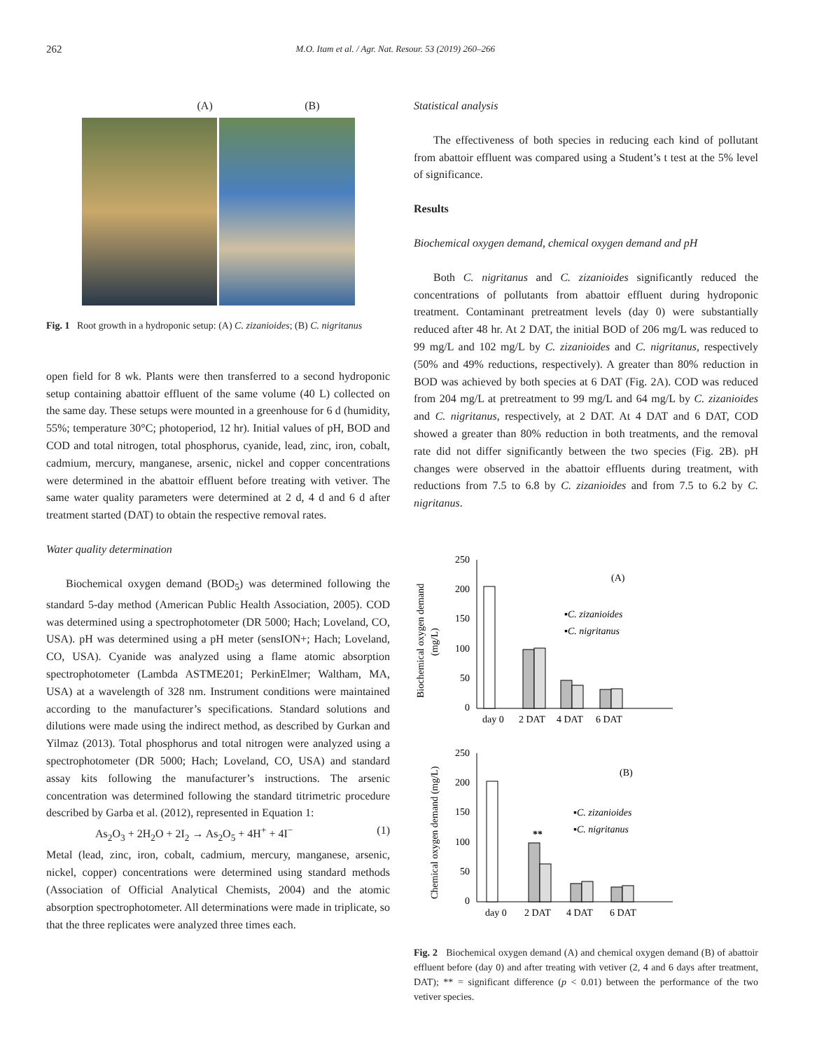262 M.O. Itam et al. / Agr. Nat. Resour. 53 (2019) 260–266
(A) (B)
Fig. 1 Root growth in a hydroponic setup: (A) C. zizanioides; (B) C. nigritanus
open field for 8 wk. Plants were then transferred to a second hydroponic setup containing abattoir effluent of the same volume (40 L) collected on the same day. These setups were mounted in a greenhouse for 6 d (humidity, 55%; temperature 30°C; photoperiod, 12 hr). Initial values of pH, BOD and COD and total nitrogen, total phosphorus, cyanide, lead, zinc, iron, cobalt, cadmium, mercury, manganese, arsenic, nickel and copper concentrations were determined in the abattoir effluent before treating with vetiver. The same water quality parameters were determined at 2 d, 4 d and 6 d after treatment started (DAT) to obtain the respective removal rates.
Water quality determination
Biochemical oxygen demand (BOD<sub>5</sub>) was determined following the standard 5-day method (American Public Health Association, 2005). COD was determined using a spectrophotometer (DR 5000; Hach; Loveland, CO, USA). pH was determined using a pH meter (sensION+; Hach; Loveland, CO, USA). Cyanide was analyzed using a flame atomic absorption spectrophotometer (Lambda ASTME201; PerkinElmer; Waltham, MA, USA) at a wavelength of 328 nm. Instrument conditions were maintained according to the manufacturer’s specifications. Standard solutions and dilutions were made using the indirect method, as described by Gurkan and Yilmaz (2013). Total phosphorus and total nitrogen were analyzed using a spectrophotometer (DR 5000; Hach; Loveland, CO, USA) and standard assay kits following the manufacturer’s instructions. The arsenic concentration was determined following the standard titrimetric procedure described by Garba et al. (2012), represented in Equation 1:
As<sub>2</sub>O<sub>3</sub> + 2H<sub>2</sub>O + 2I<sub>2</sub> → As<sub>2</sub>O<sub>5</sub> + 4H<sup>+</sup> + 4I<sup>−</sup> (1)
Metal (lead, zinc, iron, cobalt, cadmium, mercury, manganese, arsenic, nickel, copper) concentrations were determined using standard methods (Association of Official Analytical Chemists, 2004) and the atomic absorption spectrophotometer. All determinations were made in triplicate, so that the three replicates were analyzed three times each.
Statistical analysis
The effectiveness of both species in reducing each kind of pollutant from abattoir effluent was compared using a Student’s t test at the 5% level of significance.
Results
Biochemical oxygen demand, chemical oxygen demand and pH
Both C. nigritanus and C. zizanioides significantly reduced the concentrations of pollutants from abattoir effluent during hydroponic treatment. Contaminant pretreatment levels (day 0) were substantially reduced after 48 hr. At 2 DAT, the initial BOD of 206 mg/L was reduced to 99 mg/L and 102 mg/L by C. zizanioides and C. nigritanus, respectively (50% and 49% reductions, respectively). A greater than 80% reduction in BOD was achieved by both species at 6 DAT (Fig. 2A). COD was reduced from 204 mg/L at pretreatment to 99 mg/L and 64 mg/L by C. zizanioides and C. nigritanus, respectively, at 2 DAT. At 4 DAT and 6 DAT, COD showed a greater than 80% reduction in both treatments, and the removal rate did not differ significantly between the two species (Fig. 2B). pH changes were observed in the abattoir effluents during treatment, with reductions from 7.5 to 6.8 by C. zizanioides and from 7.5 to 6.2 by C. nigritanus.
250
200
150
100
50
0
day 0
2 DAT
4 DAT
6 DAT
(A)
▪C. zizanioides
▪C. nigritanus
Biochemical oxygen demand
(mg/L)
250
200
150
100
50
0
**
day 0
2 DAT
4 DAT
6 DAT
(B)
▪C. zizanioides
▪C. nigritanus
Chemical oxygen demand (mg/L)
Fig. 2 Biochemical oxygen demand (A) and chemical oxygen demand (B) of abattoir effluent before (day 0) and after treating with vetiver (2, 4 and 6 days after treatment, DAT); ** = significant difference (p < 0.01) between the performance of the two vetiver species.